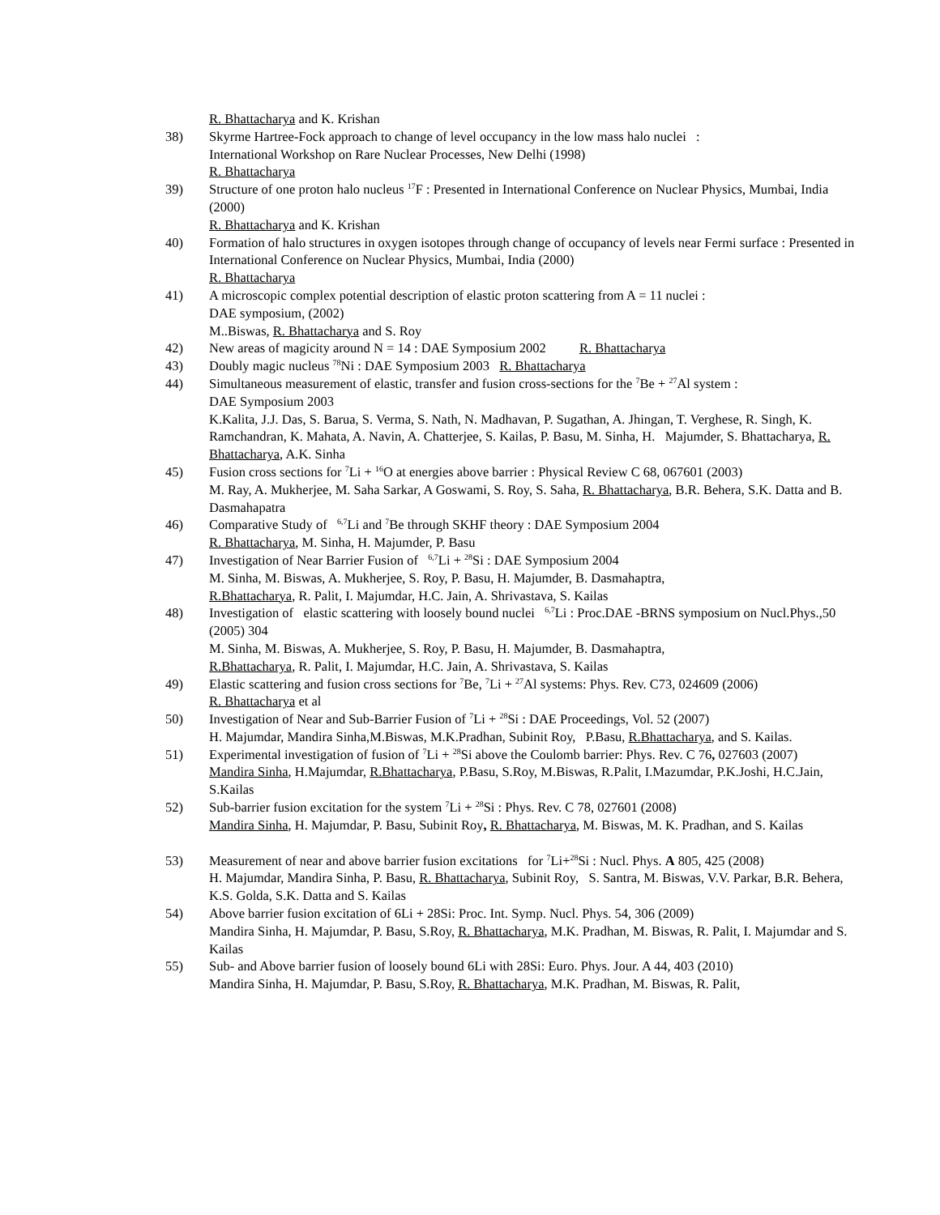R. Bhattacharya and K. Krishan
38) Skyrme Hartree-Fock approach to change of level occupancy in the low mass halo nuclei :
International Workshop on Rare Nuclear Processes, New Delhi (1998)
R. Bhattacharya
39) Structure of one proton halo nucleus <sup>17</sup>F : Presented in International Conference on Nuclear Physics, Mumbai, India (2000)
R. Bhattacharya and K. Krishan
40) Formation of halo structures in oxygen isotopes through change of occupancy of levels near Fermi surface : Presented in International Conference on Nuclear Physics, Mumbai, India (2000)
R. Bhattacharya
41) A microscopic complex potential description of elastic proton scattering from A = 11 nuclei :
DAE symposium, (2002)
M..Biswas, R. Bhattacharya and S. Roy
42) New areas of magicity around N = 14 : DAE Symposium 2002 R. Bhattacharya
43) Doubly magic nucleus <sup>78</sup>Ni : DAE Symposium 2003 R. Bhattacharya
44) Simultaneous measurement of elastic, transfer and fusion cross-sections for the <sup>7</sup>Be + <sup>27</sup>Al system :
DAE Symposium 2003
K.Kalita, J.J. Das, S. Barua, S. Verma, S. Nath, N. Madhavan, P. Sugathan, A. Jhingan, T. Verghese, R. Singh, K. Ramchandran, K. Mahata, A. Navin, A. Chatterjee, S. Kailas, P. Basu, M. Sinha, H. Majumder, S. Bhattacharya, R. Bhattacharya, A.K. Sinha
45) Fusion cross sections for <sup>7</sup>Li + <sup>16</sup>O at energies above barrier : Physical Review C 68, 067601 (2003)
M. Ray, A. Mukherjee, M. Saha Sarkar, A Goswami, S. Roy, S. Saha, R. Bhattacharya, B.R. Behera, S.K. Datta and B. Dasmahapatra
46) Comparative Study of <sup>6,7</sup>Li and <sup>7</sup>Be through SKHF theory : DAE Symposium 2004
R. Bhattacharya, M. Sinha, H. Majumder, P. Basu
47) Investigation of Near Barrier Fusion of <sup>6,7</sup>Li + <sup>28</sup>Si : DAE Symposium 2004
M. Sinha, M. Biswas, A. Mukherjee, S. Roy, P. Basu, H. Majumder, B. Dasmahaptra,
R.Bhattacharya, R. Palit, I. Majumdar, H.C. Jain, A. Shrivastava, S. Kailas
48) Investigation of elastic scattering with loosely bound nuclei <sup>6,7</sup>Li : Proc.DAE -BRNS symposium on Nucl.Phys.,50 (2005) 304
M. Sinha, M. Biswas, A. Mukherjee, S. Roy, P. Basu, H. Majumder, B. Dasmahaptra,
R.Bhattacharya, R. Palit, I. Majumdar, H.C. Jain, A. Shrivastava, S. Kailas
49) Elastic scattering and fusion cross sections for <sup>7</sup>Be, <sup>7</sup>Li + <sup>27</sup>Al systems: Phys. Rev. C73, 024609 (2006)
R. Bhattacharya et al
50) Investigation of Near and Sub-Barrier Fusion of <sup>7</sup>Li + <sup>28</sup>Si : DAE Proceedings, Vol. 52 (2007)
H. Majumdar, Mandira Sinha,M.Biswas, M.K.Pradhan, Subinit Roy, P.Basu, R.Bhattacharya, and S. Kailas.
51) Experimental investigation of fusion of <sup>7</sup>Li + <sup>28</sup>Si above the Coulomb barrier: Phys. Rev. C 76, 027603 (2007)
Mandira Sinha, H.Majumdar, R.Bhattacharya, P.Basu, S.Roy, M.Biswas, R.Palit, I.Mazumdar, P.K.Joshi, H.C.Jain, S.Kailas
52) Sub-barrier fusion excitation for the system <sup>7</sup>Li + <sup>28</sup>Si : Phys. Rev. C 78, 027601 (2008)
Mandira Sinha, H. Majumdar, P. Basu, Subinit Roy, R. Bhattacharya, M. Biswas, M. K. Pradhan, and S. Kailas
53) Measurement of near and above barrier fusion excitations for <sup>7</sup>Li+<sup>28</sup>Si : Nucl. Phys. A 805, 425 (2008)
H. Majumdar, Mandira Sinha, P. Basu, R. Bhattacharya, Subinit Roy, S. Santra, M. Biswas, V.V. Parkar, B.R. Behera, K.S. Golda, S.K. Datta and S. Kailas
54) Above barrier fusion excitation of 6Li + 28Si: Proc. Int. Symp. Nucl. Phys. 54, 306 (2009)
Mandira Sinha, H. Majumdar, P. Basu, S.Roy, R. Bhattacharya, M.K. Pradhan, M. Biswas, R. Palit, I. Majumdar and S. Kailas
55) Sub- and Above barrier fusion of loosely bound 6Li with 28Si: Euro. Phys. Jour. A 44, 403 (2010)
Mandira Sinha, H. Majumdar, P. Basu, S.Roy, R. Bhattacharya, M.K. Pradhan, M. Biswas, R. Palit,